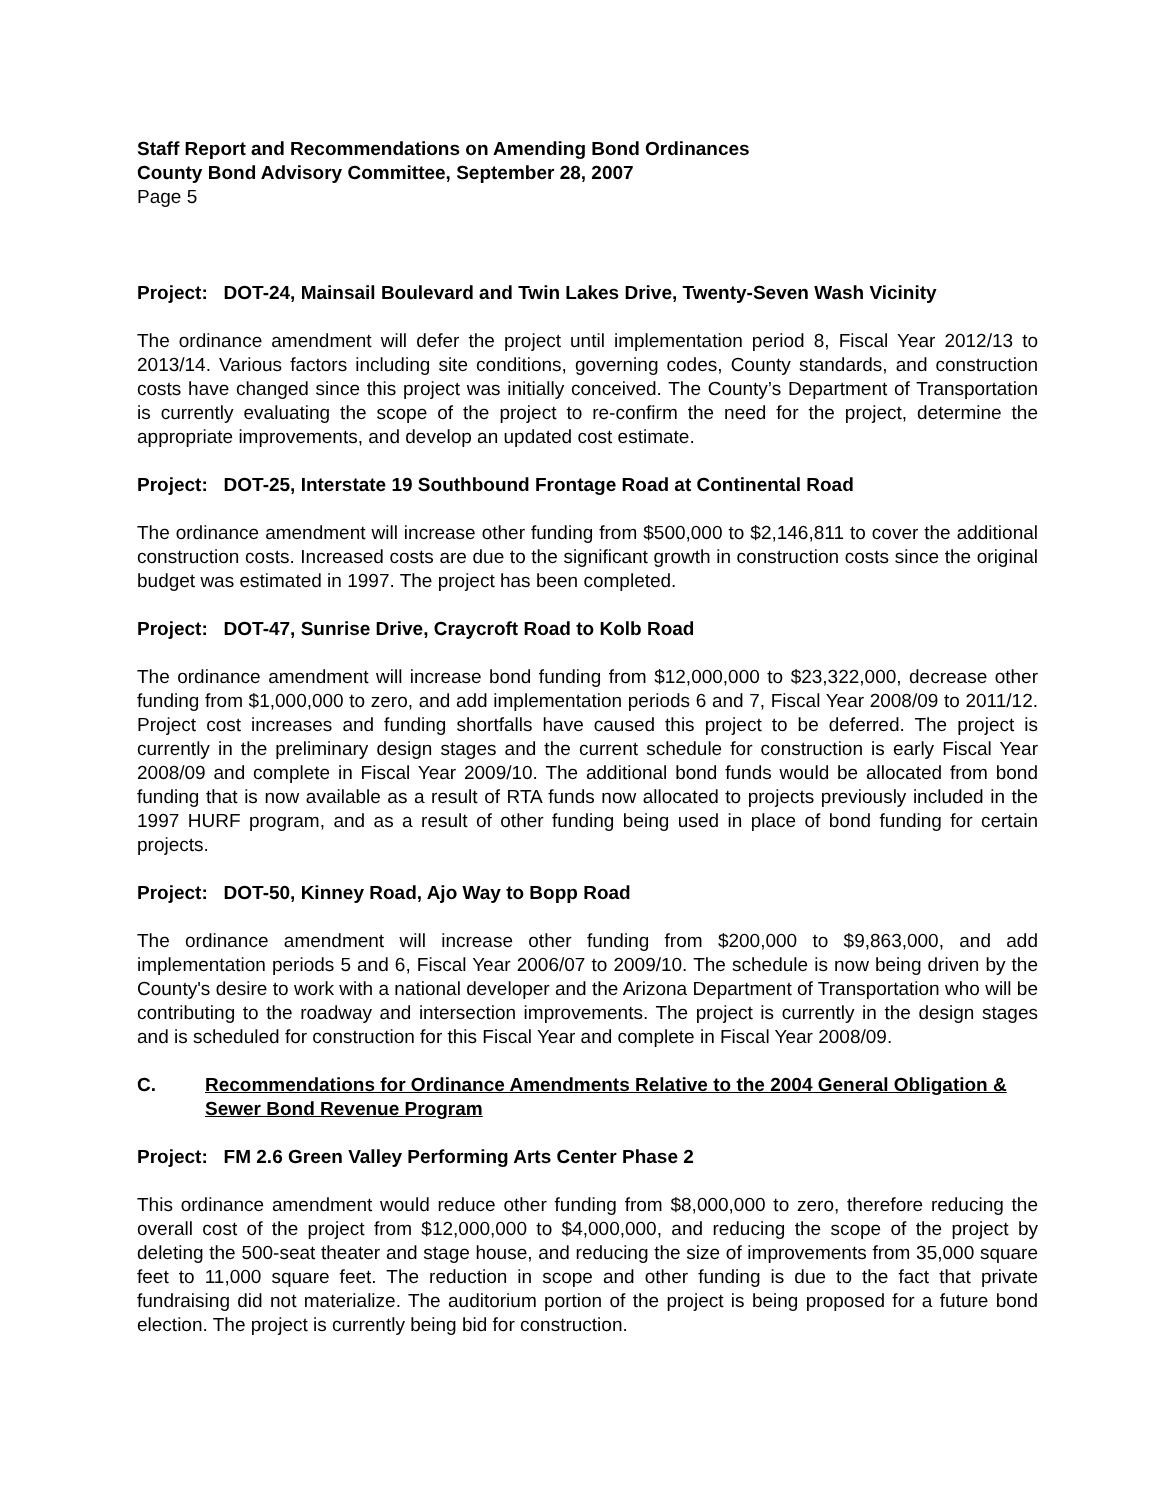Staff Report and Recommendations on Amending Bond Ordinances
County Bond Advisory Committee, September 28, 2007
Page 5
Project: DOT-24, Mainsail Boulevard and Twin Lakes Drive, Twenty-Seven Wash Vicinity
The ordinance amendment will defer the project until implementation period 8, Fiscal Year 2012/13 to 2013/14. Various factors including site conditions, governing codes, County standards, and construction costs have changed since this project was initially conceived. The County’s Department of Transportation is currently evaluating the scope of the project to re-confirm the need for the project, determine the appropriate improvements, and develop an updated cost estimate.
Project: DOT-25, Interstate 19 Southbound Frontage Road at Continental Road
The ordinance amendment will increase other funding from $500,000 to $2,146,811 to cover the additional construction costs. Increased costs are due to the significant growth in construction costs since the original budget was estimated in 1997. The project has been completed.
Project: DOT-47, Sunrise Drive, Craycroft Road to Kolb Road
The ordinance amendment will increase bond funding from $12,000,000 to $23,322,000, decrease other funding from $1,000,000 to zero, and add implementation periods 6 and 7, Fiscal Year 2008/09 to 2011/12. Project cost increases and funding shortfalls have caused this project to be deferred. The project is currently in the preliminary design stages and the current schedule for construction is early Fiscal Year 2008/09 and complete in Fiscal Year 2009/10. The additional bond funds would be allocated from bond funding that is now available as a result of RTA funds now allocated to projects previously included in the 1997 HURF program, and as a result of other funding being used in place of bond funding for certain projects.
Project: DOT-50, Kinney Road, Ajo Way to Bopp Road
The ordinance amendment will increase other funding from $200,000 to $9,863,000, and add implementation periods 5 and 6, Fiscal Year 2006/07 to 2009/10. The schedule is now being driven by the County's desire to work with a national developer and the Arizona Department of Transportation who will be contributing to the roadway and intersection improvements. The project is currently in the design stages and is scheduled for construction for this Fiscal Year and complete in Fiscal Year 2008/09.
C. Recommendations for Ordinance Amendments Relative to the 2004 General Obligation & Sewer Bond Revenue Program
Project: FM 2.6 Green Valley Performing Arts Center Phase 2
This ordinance amendment would reduce other funding from $8,000,000 to zero, therefore reducing the overall cost of the project from $12,000,000 to $4,000,000, and reducing the scope of the project by deleting the 500-seat theater and stage house, and reducing the size of improvements from 35,000 square feet to 11,000 square feet. The reduction in scope and other funding is due to the fact that private fundraising did not materialize. The auditorium portion of the project is being proposed for a future bond election. The project is currently being bid for construction.